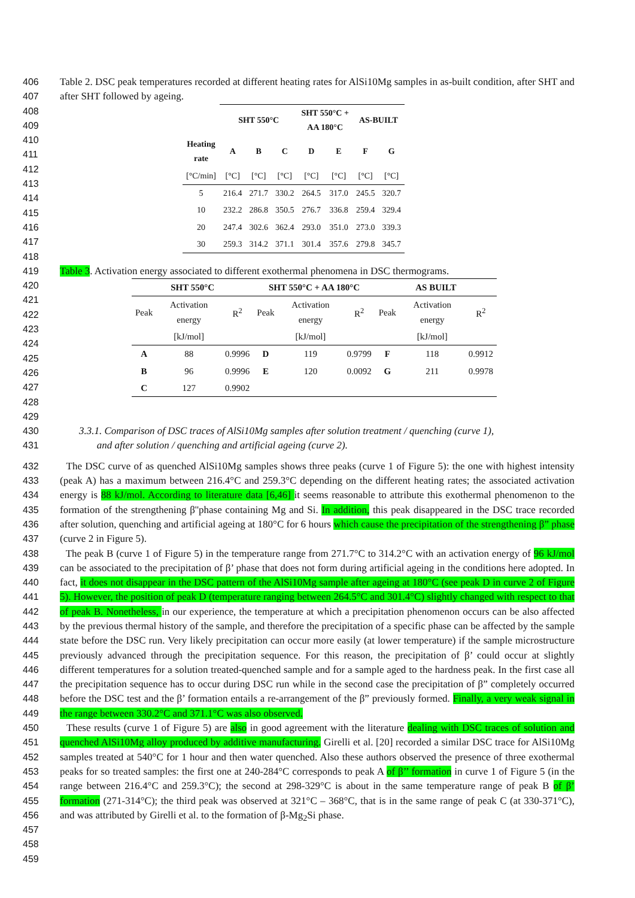406
407
Table 2. DSC peak temperatures recorded at different heating rates for AlSi10Mg samples in as-built condition, after SHT and after SHT followed by ageing.
408
409
410
411
412
413
414
415
416
417
418
| | SHT 550°C | | | SHT 550°C + AA 180°C | | AS-BUILT | |
| --- | --- | --- | --- | --- | --- | --- | --- |
| Heating rate | A | B | C | D | E | F | G |
| [°C/min] | [°C] | [°C] | [°C] | [°C] | [°C] | [°C] | [°C] |
| 5 | 216.4 | 271.7 | 330.2 | 264.5 | 317.0 | 245.5 | 320.7 |
| 10 | 232.2 | 286.8 | 350.5 | 276.7 | 336.8 | 259.4 | 329.4 |
| 20 | 247.4 | 302.6 | 362.4 | 293.0 | 351.0 | 273.0 | 339.3 |
| 30 | 259.3 | 314.2 | 371.1 | 301.4 | 357.6 | 279.8 | 345.7 |
419 Table 3. Activation energy associated to different exothermal phenomena in DSC thermograms.
420
421
422
423
424
425
426
427
428
429
| SHT 550°C | | | SHT 550°C + AA 180°C | | | AS BUILT | | |
| --- | --- | --- | --- | --- | --- | --- | --- | --- |
| Peak | Activation energy | R<sup>2</sup> | Peak | Activation energy | R<sup>2</sup> | Peak | Activation energy | R<sup>2</sup> |
| | [kJ/mol] | | | [kJ/mol] | | | [kJ/mol] | |
| A | 88 | 0.9996 | D | 119 | 0.9799 | F | 118 | 0.9912 |
| B | 96 | 0.9996 | E | 120 | 0.0092 | G | 211 | 0.9978 |
| C | 127 | 0.9902 | | | | | | |
430
431
3.3.1. Comparison of DSC traces of AlSi10Mg samples after solution treatment / quenching (curve 1),
and after solution / quenching and artificial ageing (curve 2).
432
433
434
435
436
437
438
439
440
441
442
443
444
445
446
447
448
449
450
451
452
453
454
455
456
457
458
459
The DSC curve of as quenched AlSi10Mg samples shows three peaks (curve 1 of Figure 5): the one with highest intensity (peak A) has a maximum between 216.4°C and 259.3°C depending on the different heating rates; the associated activation energy is 88 kJ/mol. According to literature data [6,46] it seems reasonable to attribute this exothermal phenomenon to the formation of the strengthening β''phase containing Mg and Si. In addition, this peak disappeared in the DSC trace recorded after solution, quenching and artificial ageing at 180°C for 6 hours which cause the precipitation of the strengthening β” phase (curve 2 in Figure 5).
The peak B (curve 1 of Figure 5) in the temperature range from 271.7°C to 314.2°C with an activation energy of 96 kJ/mol can be associated to the precipitation of β’ phase that does not form during artificial ageing in the conditions here adopted. In fact, it does not disappear in the DSC pattern of the AlSi10Mg sample after ageing at 180°C (see peak D in curve 2 of Figure 5). However, the position of peak D (temperature ranging between 264.5°C and 301.4°C) slightly changed with respect to that of peak B. Nonetheless, in our experience, the temperature at which a precipitation phenomenon occurs can be also affected by the previous thermal history of the sample, and therefore the precipitation of a specific phase can be affected by the sample state before the DSC run. Very likely precipitation can occur more easily (at lower temperature) if the sample microstructure previously advanced through the precipitation sequence. For this reason, the precipitation of β’ could occur at slightly different temperatures for a solution treated-quenched sample and for a sample aged to the hardness peak. In the first case all the precipitation sequence has to occur during DSC run while in the second case the precipitation of β” completely occurred before the DSC test and the β’ formation entails a re-arrangement of the β” previously formed. Finally, a very weak signal in the range between 330.2°C and 371.1°C was also observed.
These results (curve 1 of Figure 5) are also in good agreement with the literature dealing with DSC traces of solution and quenched AlSi10Mg alloy produced by additive manufacturing. Girelli et al. [20] recorded a similar DSC trace for AlSi10Mg samples treated at 540°C for 1 hour and then water quenched. Also these authors observed the presence of three exothermal peaks for so treated samples: the first one at 240-284°C corresponds to peak A of β’’ formation in curve 1 of Figure 5 (in the range between 216.4°C and 259.3°C); the second at 298-329°C is about in the same temperature range of peak B of β’ formation (271-314°C); the third peak was observed at 321°C – 368°C, that is in the same range of peak C (at 330-371°C), and was attributed by Girelli et al. to the formation of β-Mg<sub>2</sub>Si phase.